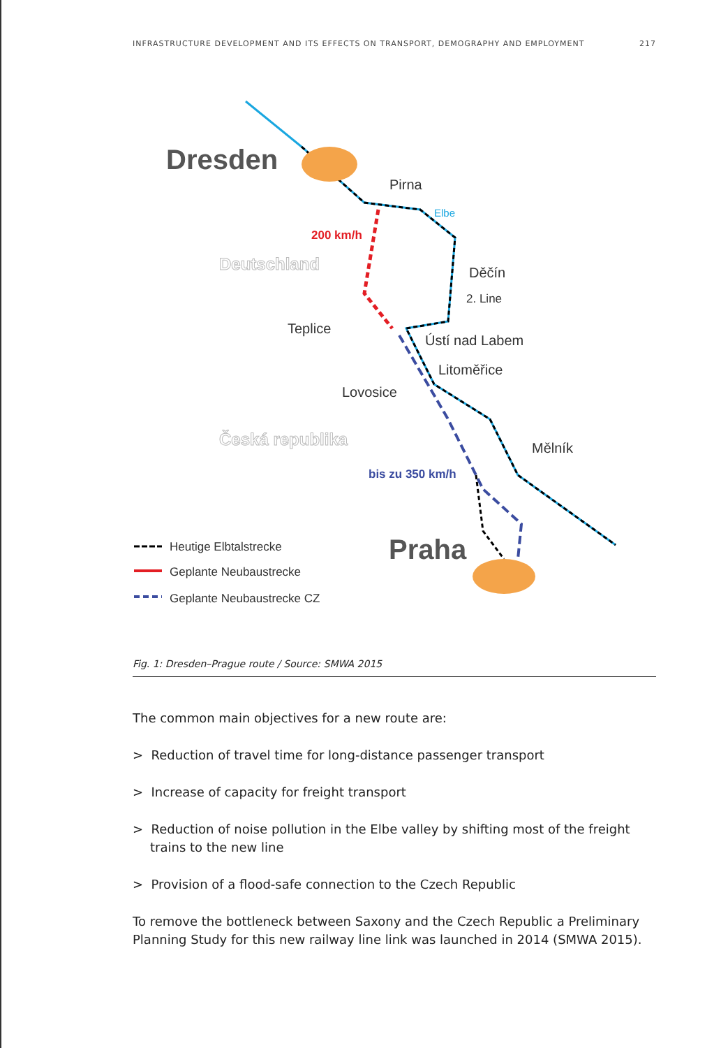INFRASTRUCTURE DEVELOPMENT AND ITS EFFECTS ON TRANSPORT, DEMOGRAPHY AND EMPLOYMENT 217
Dresden
Pirna
Elbe
200 km/h
Deutschland
Děčín
2. Line
Teplice
Ústí nad Labem
Litoměřice
Lovosice
Česká republika
Mělník
bis zu 350 km/h
Praha
Heutige Elbtalstrecke
Geplante Neubaustrecke
Geplante Neubaustrecke CZ
Fig. 1: Dresden–Prague route / Source: SMWA 2015
The common main objectives for a new route are:
> Reduction of travel time for long-distance passenger transport
> Increase of capacity for freight transport
> Reduction of noise pollution in the Elbe valley by shifting most of the freight trains to the new line
> Provision of a flood-safe connection to the Czech Republic
To remove the bottleneck between Saxony and the Czech Republic a Preliminary Planning Study for this new railway line link was launched in 2014 (SMWA 2015).